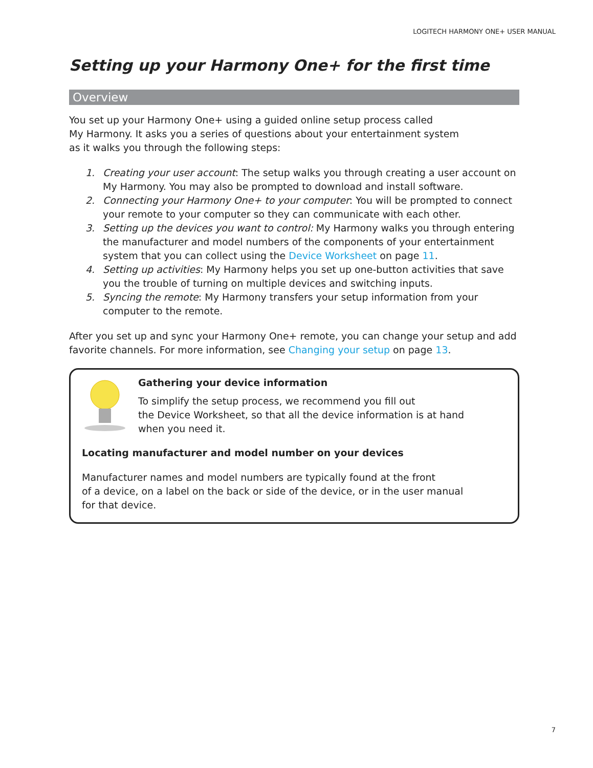LOGITECH HARMONY ONE+ USER MANUAL
Setting up your Harmony One+ for the first time
Overview
You set up your Harmony One+ using a guided online setup process called
My Harmony. It asks you a series of questions about your entertainment system
as it walks you through the following steps:
1. Creating your user account: The setup walks you through creating a user account on My Harmony. You may also be prompted to download and install software.
2. Connecting your Harmony One+ to your computer: You will be prompted to connect your remote to your computer so they can communicate with each other.
3. Setting up the devices you want to control: My Harmony walks you through entering the manufacturer and model numbers of the components of your entertainment system that you can collect using the Device Worksheet on page 11.
4. Setting up activities: My Harmony helps you set up one-button activities that save you the trouble of turning on multiple devices and switching inputs.
5. Syncing the remote: My Harmony transfers your setup information from your computer to the remote.
After you set up and sync your Harmony One+ remote, you can change your setup and add favorite channels. For more information, see Changing your setup on page 13.
Gathering your device information
To simplify the setup process, we recommend you fill out
the Device Worksheet, so that all the device information is at hand
when you need it.
Locating manufacturer and model number on your devices
Manufacturer names and model numbers are typically found at the front
of a device, on a label on the back or side of the device, or in the user manual
for that device.
7